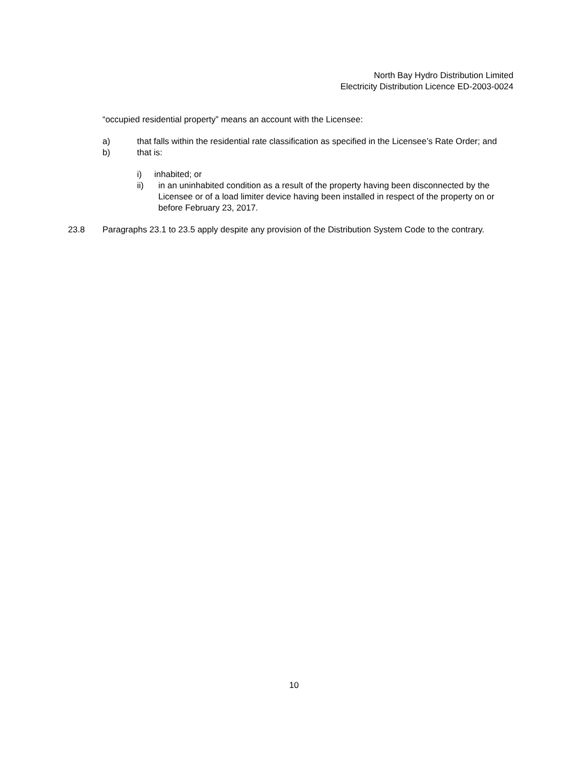North Bay Hydro Distribution Limited
Electricity Distribution Licence ED-2003-0024
“occupied residential property” means an account with the Licensee:
a) that falls within the residential rate classification as specified in the Licensee’s Rate Order; and
b) that is:
i) inhabited; or
ii) in an uninhabited condition as a result of the property having been disconnected by the Licensee or of a load limiter device having been installed in respect of the property on or before February 23, 2017.
23.8 Paragraphs 23.1 to 23.5 apply despite any provision of the Distribution System Code to the contrary.
10